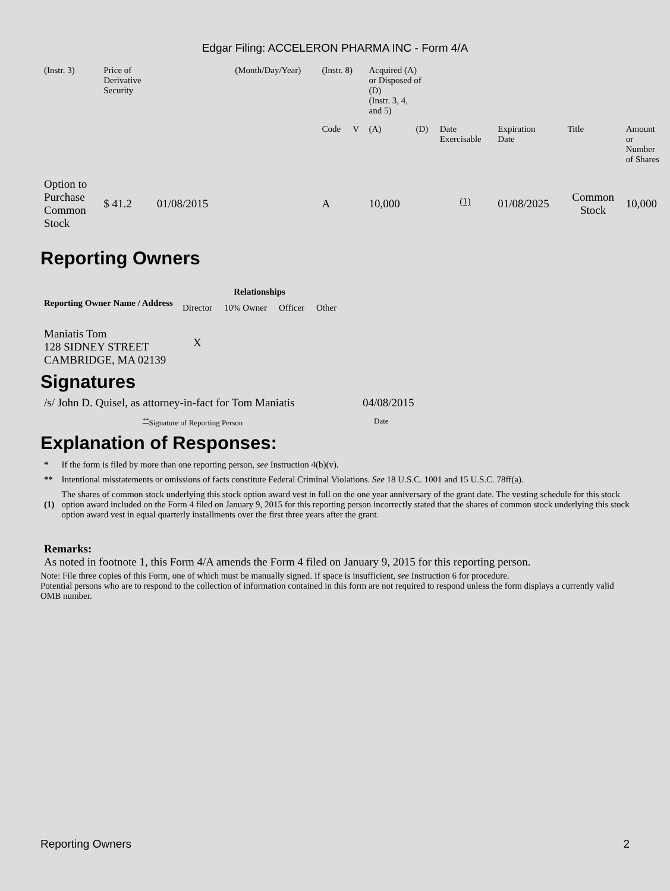Edgar Filing: ACCELERON PHARMA INC - Form 4/A
| (Instr. 3) | Price of Derivative Security | | | (Month/Day/Year) | (Instr. 8) | | Acquired (A) or Disposed of (D) (Instr. 3, 4, and 5) | | | | | |
| | | | | | Code | V | (A) | (D) | Date Exercisable | Expiration Date | Title | Amount or Number of Shares |
| Option to Purchase Common Stock | $ 41.2 | 01/08/2015 | | | A | | 10,000 | | <sup>(1)</sup> | 01/08/2025 | Common Stock | 10,000 |
Reporting Owners
| Reporting Owner Name / Address | Relationships | | | |
| --- | --- | --- | --- | --- |
| | Director | 10% Owner | Officer | Other |
| Maniatis Tom 128 SIDNEY STREET CAMBRIDGE, MA 02139 | X | | | |
Signatures
| /s/ John D. Quisel, as attorney-in-fact for Tom Maniatis | 04/08/2015 |
| <sup>**</sup> Signature of Reporting Person | Date |
Explanation of Responses:
| * | If the form is filed by more than one reporting person, see Instruction 4(b)(v). |
| ** | Intentional misstatements or omissions of facts constitute Federal Criminal Violations. See 18 U.S.C. 1001 and 15 U.S.C. 78ff(a). |
| (1) | The shares of common stock underlying this stock option award vest in full on the one year anniversary of the grant date. The vesting schedule for this stock option award included on the Form 4 filed on January 9, 2015 for this reporting person incorrectly stated that the shares of common stock underlying this stock option award vest in equal quarterly installments over the first three years after the grant. |
Remarks:
As noted in footnote 1, this Form 4/A amends the Form 4 filed on January 9, 2015 for this reporting person.
Note: File three copies of this Form, one of which must be manually signed. If space is insufficient, see Instruction 6 for procedure.
Potential persons who are to respond to the collection of information contained in this form are not required to respond unless the form displays a currently valid OMB number.
Reporting Owners 2